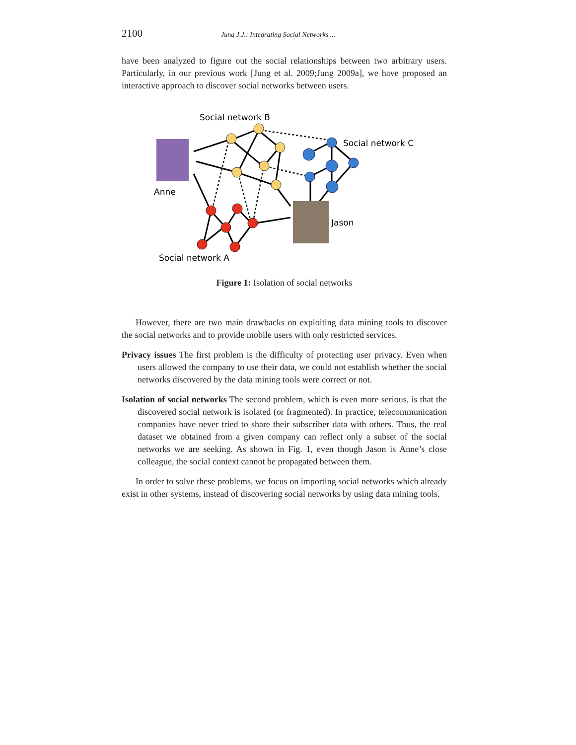2100 Jung J.J.: Integrating Social Networks ...
have been analyzed to figure out the social relationships between two arbitrary users. Particularly, in our previous work [Jung et al. 2009;Jung 2009a], we have proposed an interactive approach to discover social networks between users.
Social network B
Social network C
Anne
Jason
Social network A
Figure 1: Isolation of social networks
However, there are two main drawbacks on exploiting data mining tools to discover the social networks and to provide mobile users with only restricted services.
Privacy issues The first problem is the difficulty of protecting user privacy. Even when users allowed the company to use their data, we could not establish whether the social networks discovered by the data mining tools were correct or not.
Isolation of social networks The second problem, which is even more serious, is that the discovered social network is isolated (or fragmented). In practice, telecommunication companies have never tried to share their subscriber data with others. Thus, the real dataset we obtained from a given company can reflect only a subset of the social networks we are seeking. As shown in Fig. 1, even though Jason is Anne’s close colleague, the social context cannot be propagated between them.
In order to solve these problems, we focus on importing social networks which already exist in other systems, instead of discovering social networks by using data mining tools.